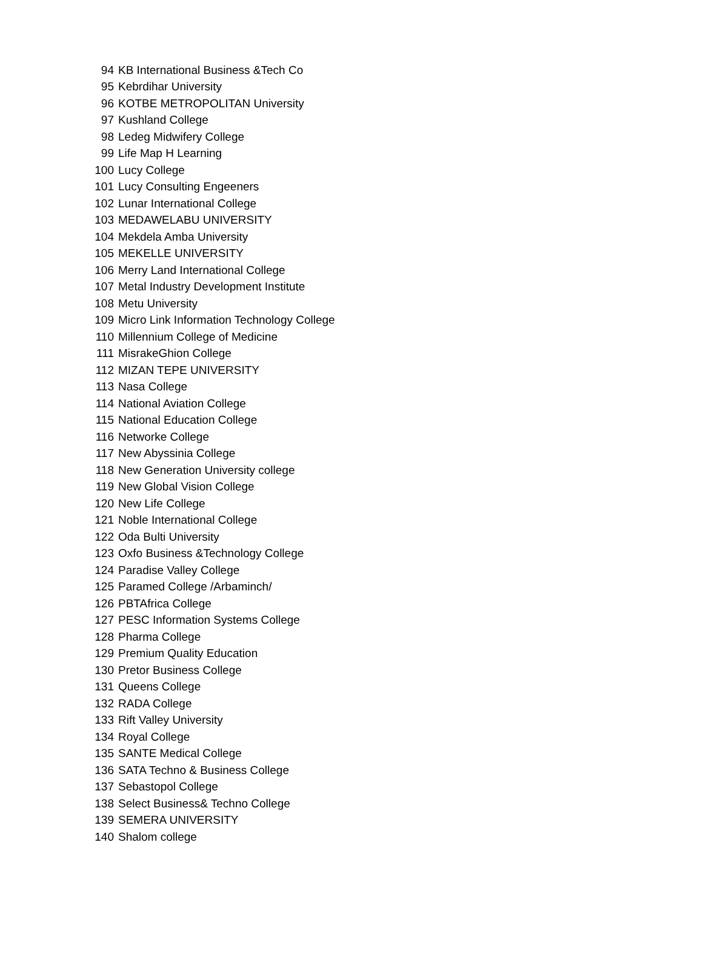| 94 | KB International Business &Tech Co |
| 95 | Kebrdihar University |
| 96 | KOTBE METROPOLITAN University |
| 97 | Kushland College |
| 98 | Ledeg Midwifery College |
| 99 | Life Map H Learning |
| 100 | Lucy College |
| 101 | Lucy Consulting Engeeners |
| 102 | Lunar International College |
| 103 | MEDAWELABU UNIVERSITY |
| 104 | Mekdela Amba University |
| 105 | MEKELLE UNIVERSITY |
| 106 | Merry Land International College |
| 107 | Metal Industry Development Institute |
| 108 | Metu University |
| 109 | Micro Link Information Technology College |
| 110 | Millennium College of Medicine |
| 111 | MisrakeGhion College |
| 112 | MIZAN TEPE UNIVERSITY |
| 113 | Nasa College |
| 114 | National Aviation College |
| 115 | National Education College |
| 116 | Networke College |
| 117 | New Abyssinia College |
| 118 | New Generation University college |
| 119 | New Global Vision College |
| 120 | New Life College |
| 121 | Noble International College |
| 122 | Oda Bulti University |
| 123 | Oxfo Business &Technology College |
| 124 | Paradise Valley College |
| 125 | Paramed College /Arbaminch/ |
| 126 | PBTAfrica College |
| 127 | PESC Information Systems College |
| 128 | Pharma College |
| 129 | Premium Quality Education |
| 130 | Pretor Business College |
| 131 | Queens College |
| 132 | RADA College |
| 133 | Rift Valley University |
| 134 | Royal College |
| 135 | SANTE Medical College |
| 136 | SATA Techno & Business College |
| 137 | Sebastopol College |
| 138 | Select Business& Techno College |
| 139 | SEMERA UNIVERSITY |
| 140 | Shalom college |